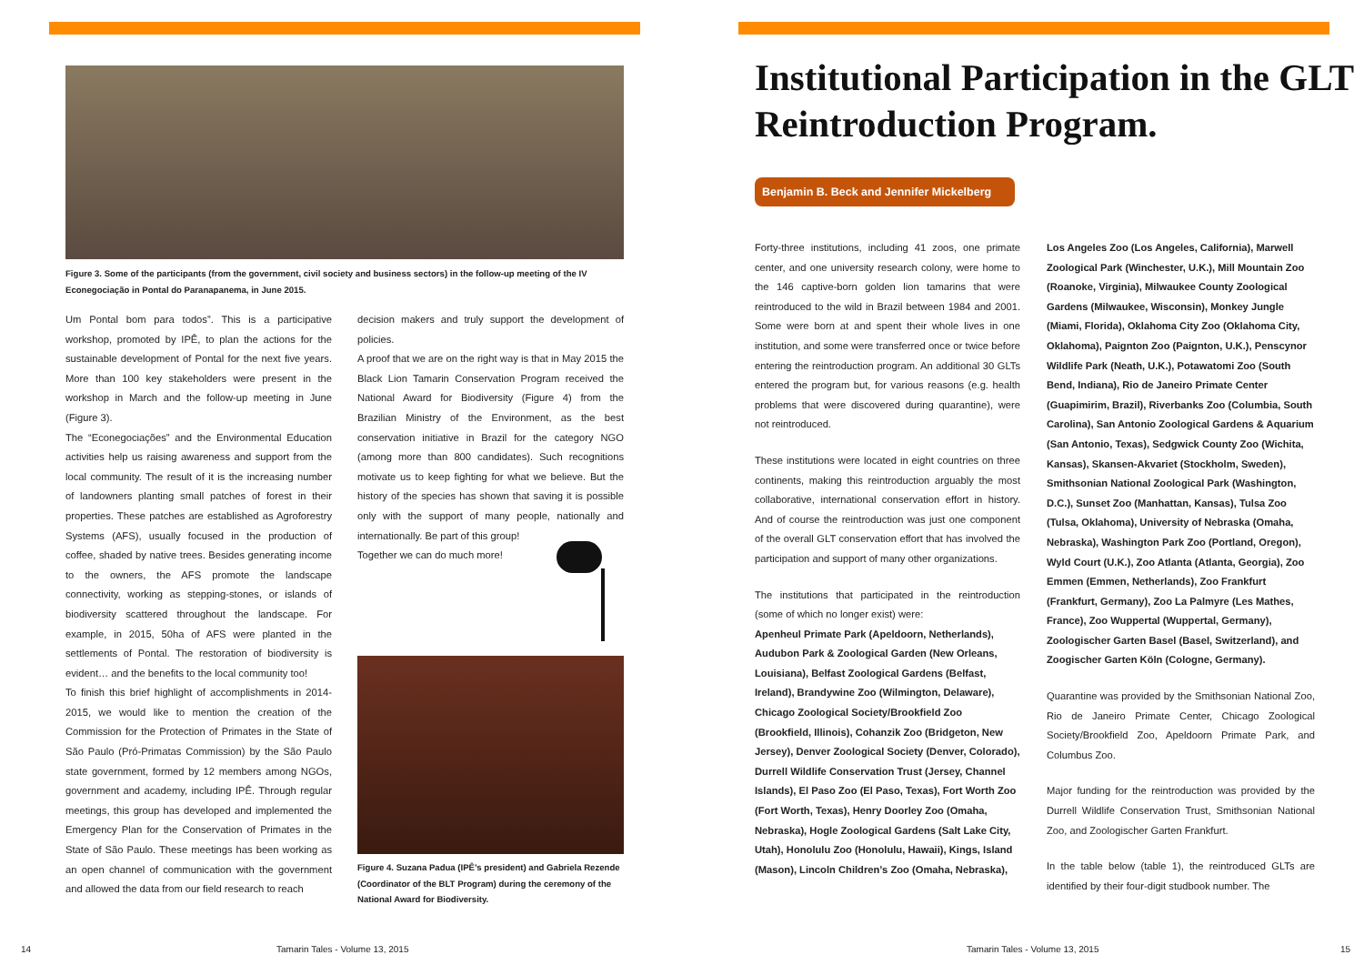Figure 3. Some of the participants (from the government, civil society and business sectors) in the follow-up meeting of the IV Econegociação in Pontal do Paranapanema, in June 2015.
Um Pontal bom para todos”. This is a participative workshop, promoted by IPÊ, to plan the actions for the sustainable development of Pontal for the next five years. More than 100 key stakeholders were present in the workshop in March and the follow-up meeting in June (Figure 3).
The “Econegociações” and the Environmental Education activities help us raising awareness and support from the local community. The result of it is the increasing number of landowners planting small patches of forest in their properties. These patches are established as Agroforestry Systems (AFS), usually focused in the production of coffee, shaded by native trees. Besides generating income to the owners, the AFS promote the landscape connectivity, working as stepping-stones, or islands of biodiversity scattered throughout the landscape. For example, in 2015, 50ha of AFS were planted in the settlements of Pontal. The restoration of biodiversity is evident… and the benefits to the local community too!
To finish this brief highlight of accomplishments in 2014-2015, we would like to mention the creation of the Commission for the Protection of Primates in the State of São Paulo (Pró-Primatas Commission) by the São Paulo state government, formed by 12 members among NGOs, government and academy, including IPÊ. Through regular meetings, this group has developed and implemented the Emergency Plan for the Conservation of Primates in the State of São Paulo. These meetings has been working as an open channel of communication with the government and allowed the data from our field research to reach
decision makers and truly support the development of policies.
A proof that we are on the right way is that in May 2015 the Black Lion Tamarin Conservation Program received the National Award for Biodiversity (Figure 4) from the Brazilian Ministry of the Environment, as the best conservation initiative in Brazil for the category NGO (among more than 800 candidates). Such recognitions motivate us to keep fighting for what we believe. But the history of the species has shown that saving it is possible only with the support of many people, nationally and internationally. Be part of this group!
Together we can do much more!
Figure 4. Suzana Padua (IPÊ’s president) and Gabriela Rezende (Coordinator of the BLT Program) during the ceremony of the National Award for Biodiversity.
14
Tamarin Tales - Volume 13, 2015
Institutional Participation in the GLT Reintroduction Program.
Benjamin B. Beck and Jennifer Mickelberg
Forty-three institutions, including 41 zoos, one primate center, and one university research colony, were home to the 146 captive-born golden lion tamarins that were reintroduced to the wild in Brazil between 1984 and 2001. Some were born at and spent their whole lives in one institution, and some were transferred once or twice before entering the reintroduction program. An additional 30 GLTs entered the program but, for various reasons (e.g. health problems that were discovered during quarantine), were not reintroduced.
These institutions were located in eight countries on three continents, making this reintroduction arguably the most collaborative, international conservation effort in history. And of course the reintroduction was just one component of the overall GLT conservation effort that has involved the participation and support of many other organizations.
The institutions that participated in the reintroduction (some of which no longer exist) were:
Apenheul Primate Park (Apeldoorn, Netherlands), Audubon Park & Zoological Garden (New Orleans, Louisiana), Belfast Zoological Gardens (Belfast, Ireland), Brandywine Zoo (Wilmington, Delaware), Chicago Zoological Society/Brookfield Zoo (Brookfield, Illinois), Cohanzik Zoo (Bridgeton, New Jersey), Denver Zoological Society (Denver, Colorado), Durrell Wildlife Conservation Trust (Jersey, Channel Islands), El Paso Zoo (El Paso, Texas), Fort Worth Zoo (Fort Worth, Texas), Henry Doorley Zoo (Omaha, Nebraska), Hogle Zoological Gardens (Salt Lake City, Utah), Honolulu Zoo (Honolulu, Hawaii), Kings, Island (Mason), Lincoln Children’s Zoo (Omaha, Nebraska),
Los Angeles Zoo (Los Angeles, California), Marwell Zoological Park (Winchester, U.K.), Mill Mountain Zoo (Roanoke, Virginia), Milwaukee County Zoological Gardens (Milwaukee, Wisconsin), Monkey Jungle (Miami, Florida), Oklahoma City Zoo (Oklahoma City, Oklahoma), Paignton Zoo (Paignton, U.K.), Penscynor Wildlife Park (Neath, U.K.), Potawatomi Zoo (South Bend, Indiana), Rio de Janeiro Primate Center (Guapimirim, Brazil), Riverbanks Zoo (Columbia, South Carolina), San Antonio Zoological Gardens & Aquarium (San Antonio, Texas), Sedgwick County Zoo (Wichita, Kansas), Skansen-Akvariet (Stockholm, Sweden), Smithsonian National Zoological Park (Washington, D.C.), Sunset Zoo (Manhattan, Kansas), Tulsa Zoo (Tulsa, Oklahoma), University of Nebraska (Omaha, Nebraska), Washington Park Zoo (Portland, Oregon), Wyld Court (U.K.), Zoo Atlanta (Atlanta, Georgia), Zoo Emmen (Emmen, Netherlands), Zoo Frankfurt (Frankfurt, Germany), Zoo La Palmyre (Les Mathes, France), Zoo Wuppertal (Wuppertal, Germany), Zoologischer Garten Basel (Basel, Switzerland), and Zoogischer Garten Köln (Cologne, Germany).
Quarantine was provided by the Smithsonian National Zoo, Rio de Janeiro Primate Center, Chicago Zoological Society/Brookfield Zoo, Apeldoorn Primate Park, and Columbus Zoo.
Major funding for the reintroduction was provided by the Durrell Wildlife Conservation Trust, Smithsonian National Zoo, and Zoologischer Garten Frankfurt.
In the table below (table 1), the reintroduced GLTs are identified by their four-digit studbook number. The
Tamarin Tales - Volume 13, 2015
15